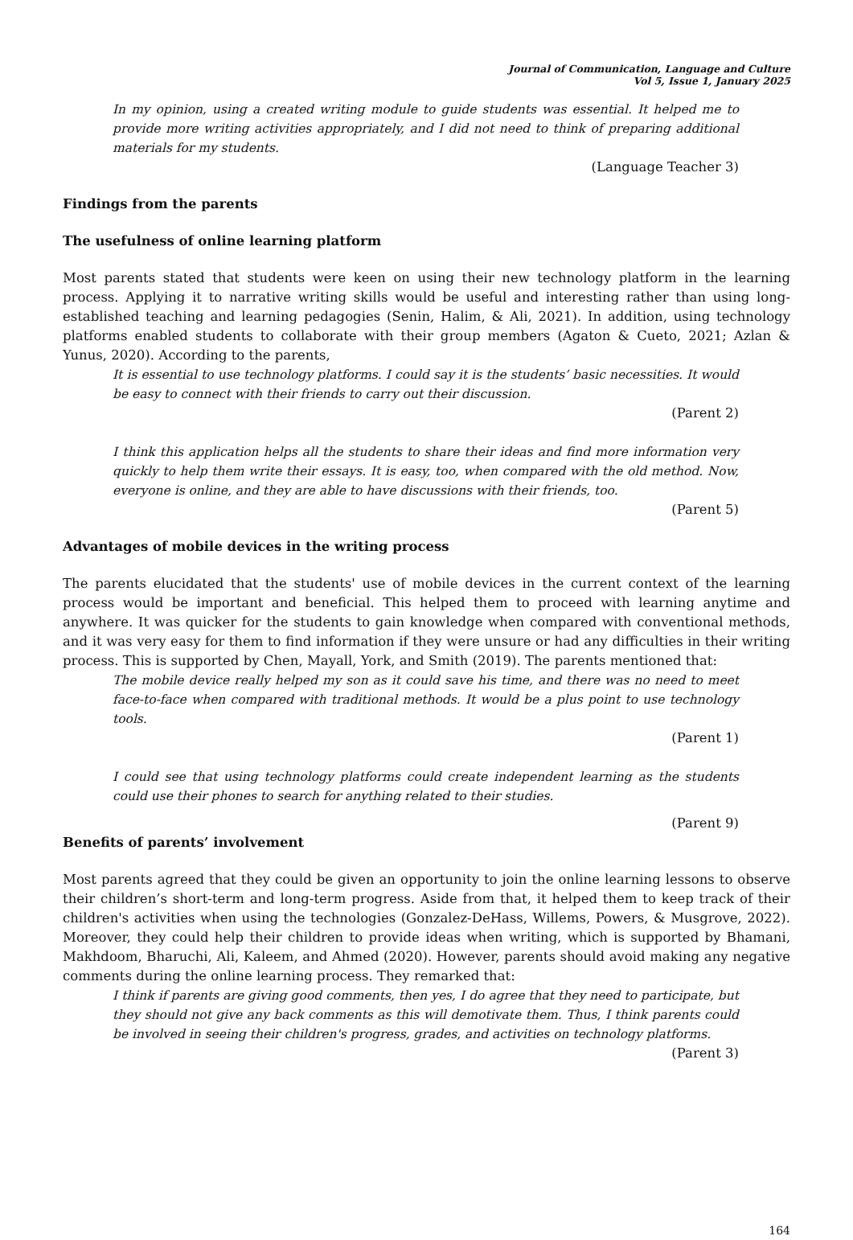Journal of Communication, Language and Culture
Vol 5, Issue 1, January 2025
In my opinion, using a created writing module to guide students was essential. It helped me to provide more writing activities appropriately, and I did not need to think of preparing additional materials for my students.
(Language Teacher 3)
Findings from the parents
The usefulness of online learning platform
Most parents stated that students were keen on using their new technology platform in the learning process. Applying it to narrative writing skills would be useful and interesting rather than using long-established teaching and learning pedagogies (Senin, Halim, & Ali, 2021). In addition, using technology platforms enabled students to collaborate with their group members (Agaton & Cueto, 2021; Azlan & Yunus, 2020). According to the parents,
It is essential to use technology platforms. I could say it is the students’ basic necessities. It would be easy to connect with their friends to carry out their discussion.
(Parent 2)
I think this application helps all the students to share their ideas and find more information very quickly to help them write their essays. It is easy, too, when compared with the old method. Now, everyone is online, and they are able to have discussions with their friends, too.
(Parent 5)
Advantages of mobile devices in the writing process
The parents elucidated that the students' use of mobile devices in the current context of the learning process would be important and beneficial. This helped them to proceed with learning anytime and anywhere. It was quicker for the students to gain knowledge when compared with conventional methods, and it was very easy for them to find information if they were unsure or had any difficulties in their writing process. This is supported by Chen, Mayall, York, and Smith (2019). The parents mentioned that:
The mobile device really helped my son as it could save his time, and there was no need to meet face-to-face when compared with traditional methods. It would be a plus point to use technology tools.
(Parent 1)
I could see that using technology platforms could create independent learning as the students could use their phones to search for anything related to their studies.
(Parent 9)
Benefits of parents’ involvement
Most parents agreed that they could be given an opportunity to join the online learning lessons to observe their children’s short-term and long-term progress. Aside from that, it helped them to keep track of their children's activities when using the technologies (Gonzalez-DeHass, Willems, Powers, & Musgrove, 2022). Moreover, they could help their children to provide ideas when writing, which is supported by Bhamani, Makhdoom, Bharuchi, Ali, Kaleem, and Ahmed (2020). However, parents should avoid making any negative comments during the online learning process. They remarked that:
I think if parents are giving good comments, then yes, I do agree that they need to participate, but they should not give any back comments as this will demotivate them. Thus, I think parents could be involved in seeing their children's progress, grades, and activities on technology platforms.
(Parent 3)
164